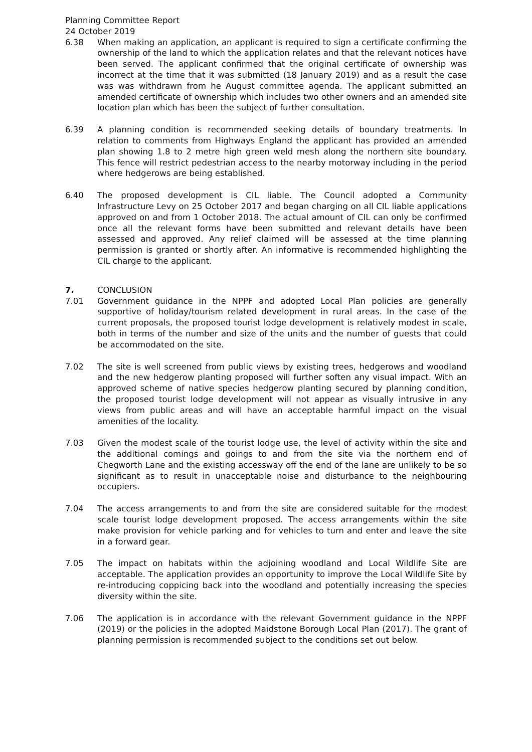Planning Committee Report
24 October 2019
6.38 When making an application, an applicant is required to sign a certificate confirming the ownership of the land to which the application relates and that the relevant notices have been served. The applicant confirmed that the original certificate of ownership was incorrect at the time that it was submitted (18 January 2019) and as a result the case was was withdrawn from he August committee agenda. The applicant submitted an amended certificate of ownership which includes two other owners and an amended site location plan which has been the subject of further consultation.
6.39 A planning condition is recommended seeking details of boundary treatments. In relation to comments from Highways England the applicant has provided an amended plan showing 1.8 to 2 metre high green weld mesh along the northern site boundary. This fence will restrict pedestrian access to the nearby motorway including in the period where hedgerows are being established.
6.40 The proposed development is CIL liable. The Council adopted a Community Infrastructure Levy on 25 October 2017 and began charging on all CIL liable applications approved on and from 1 October 2018. The actual amount of CIL can only be confirmed once all the relevant forms have been submitted and relevant details have been assessed and approved. Any relief claimed will be assessed at the time planning permission is granted or shortly after. An informative is recommended highlighting the CIL charge to the applicant.
7. CONCLUSION
7.01 Government guidance in the NPPF and adopted Local Plan policies are generally supportive of holiday/tourism related development in rural areas. In the case of the current proposals, the proposed tourist lodge development is relatively modest in scale, both in terms of the number and size of the units and the number of guests that could be accommodated on the site.
7.02 The site is well screened from public views by existing trees, hedgerows and woodland and the new hedgerow planting proposed will further soften any visual impact. With an approved scheme of native species hedgerow planting secured by planning condition, the proposed tourist lodge development will not appear as visually intrusive in any views from public areas and will have an acceptable harmful impact on the visual amenities of the locality.
7.03 Given the modest scale of the tourist lodge use, the level of activity within the site and the additional comings and goings to and from the site via the northern end of Chegworth Lane and the existing accessway off the end of the lane are unlikely to be so significant as to result in unacceptable noise and disturbance to the neighbouring occupiers.
7.04 The access arrangements to and from the site are considered suitable for the modest scale tourist lodge development proposed. The access arrangements within the site make provision for vehicle parking and for vehicles to turn and enter and leave the site in a forward gear.
7.05 The impact on habitats within the adjoining woodland and Local Wildlife Site are acceptable. The application provides an opportunity to improve the Local Wildlife Site by re-introducing coppicing back into the woodland and potentially increasing the species diversity within the site.
7.06 The application is in accordance with the relevant Government guidance in the NPPF (2019) or the policies in the adopted Maidstone Borough Local Plan (2017). The grant of planning permission is recommended subject to the conditions set out below.